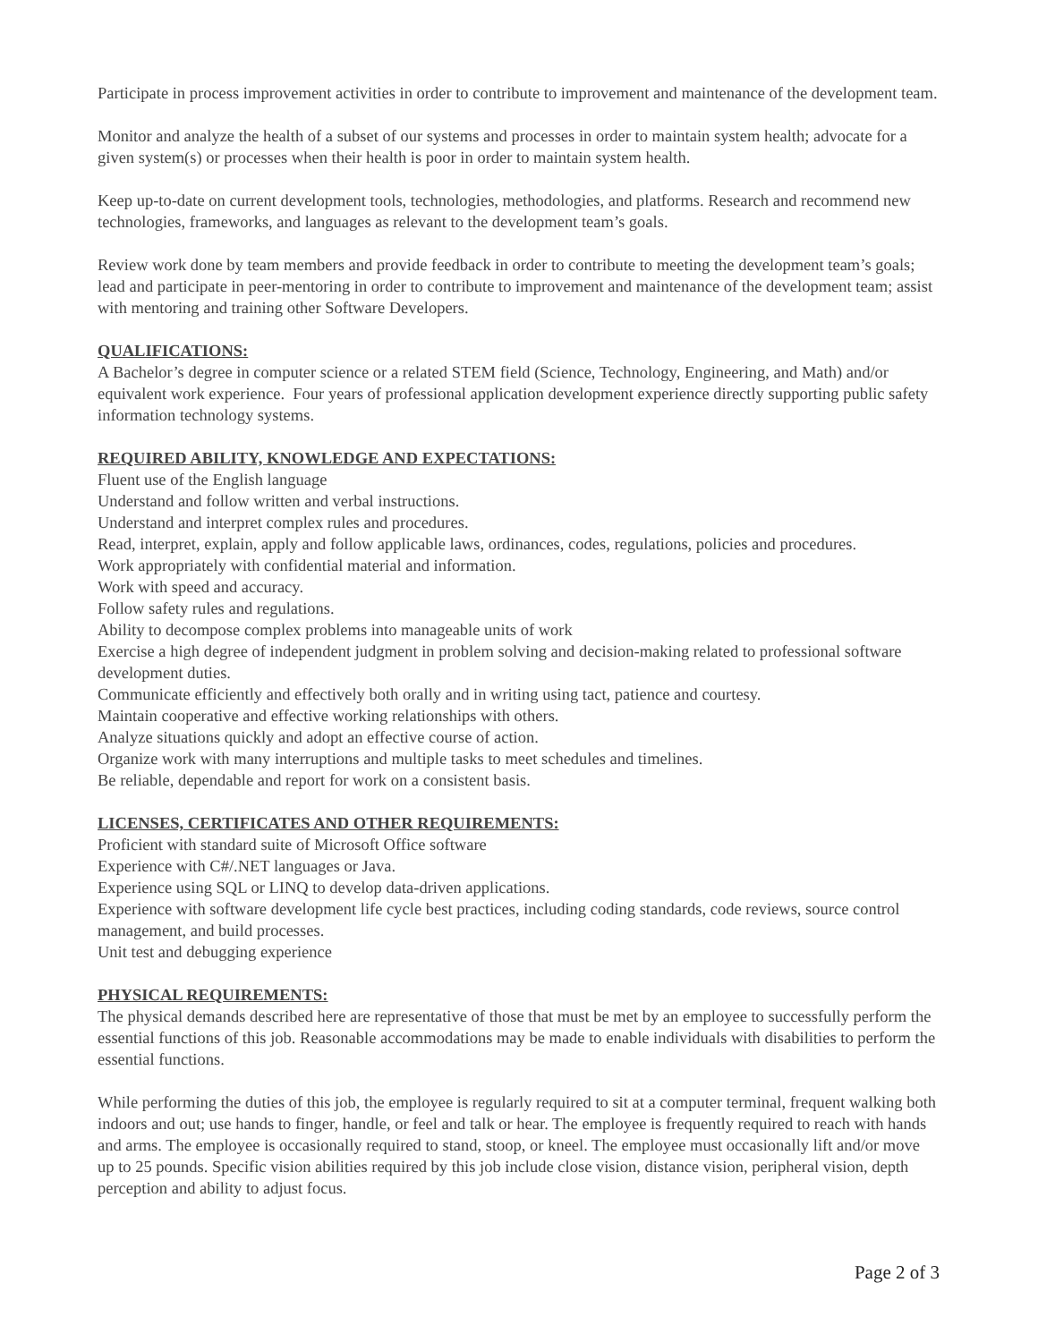Participate in process improvement activities in order to contribute to improvement and maintenance of the development team.
Monitor and analyze the health of a subset of our systems and processes in order to maintain system health; advocate for a given system(s) or processes when their health is poor in order to maintain system health.
Keep up-to-date on current development tools, technologies, methodologies, and platforms. Research and recommend new technologies, frameworks, and languages as relevant to the development team’s goals.
Review work done by team members and provide feedback in order to contribute to meeting the development team’s goals; lead and participate in peer-mentoring in order to contribute to improvement and maintenance of the development team; assist with mentoring and training other Software Developers.
QUALIFICATIONS:
A Bachelor’s degree in computer science or a related STEM field (Science, Technology, Engineering, and Math) and/or equivalent work experience. Four years of professional application development experience directly supporting public safety information technology systems.
REQUIRED ABILITY, KNOWLEDGE AND EXPECTATIONS:
Fluent use of the English language
Understand and follow written and verbal instructions.
Understand and interpret complex rules and procedures.
Read, interpret, explain, apply and follow applicable laws, ordinances, codes, regulations, policies and procedures.
Work appropriately with confidential material and information.
Work with speed and accuracy.
Follow safety rules and regulations.
Ability to decompose complex problems into manageable units of work
Exercise a high degree of independent judgment in problem solving and decision-making related to professional software development duties.
Communicate efficiently and effectively both orally and in writing using tact, patience and courtesy.
Maintain cooperative and effective working relationships with others.
Analyze situations quickly and adopt an effective course of action.
Organize work with many interruptions and multiple tasks to meet schedules and timelines.
Be reliable, dependable and report for work on a consistent basis.
LICENSES, CERTIFICATES AND OTHER REQUIREMENTS:
Proficient with standard suite of Microsoft Office software
Experience with C#/.NET languages or Java.
Experience using SQL or LINQ to develop data-driven applications.
Experience with software development life cycle best practices, including coding standards, code reviews, source control management, and build processes.
Unit test and debugging experience
PHYSICAL REQUIREMENTS:
The physical demands described here are representative of those that must be met by an employee to successfully perform the essential functions of this job. Reasonable accommodations may be made to enable individuals with disabilities to perform the essential functions.
While performing the duties of this job, the employee is regularly required to sit at a computer terminal, frequent walking both indoors and out; use hands to finger, handle, or feel and talk or hear. The employee is frequently required to reach with hands and arms. The employee is occasionally required to stand, stoop, or kneel. The employee must occasionally lift and/or move up to 25 pounds. Specific vision abilities required by this job include close vision, distance vision, peripheral vision, depth perception and ability to adjust focus.
Page 2 of 3